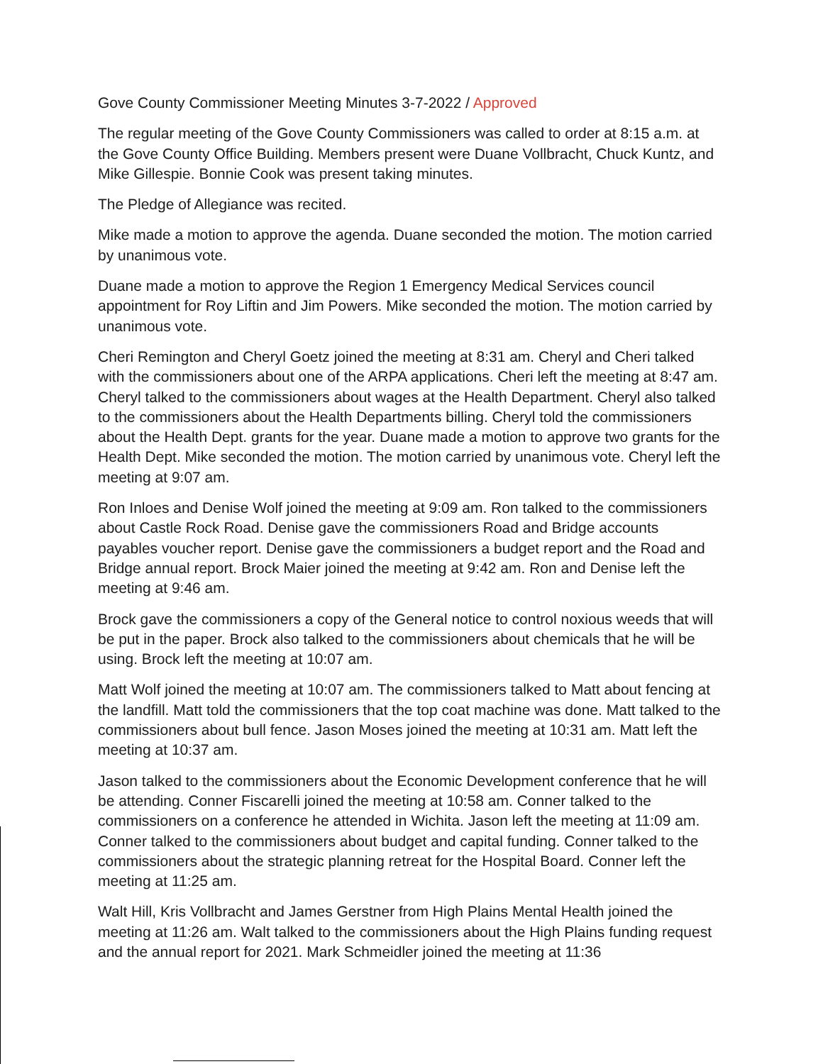Gove County Commissioner Meeting Minutes 3-7-2022 / Approved
The regular meeting of the Gove County Commissioners was called to order at 8:15 a.m. at the Gove County Office Building. Members present were Duane Vollbracht, Chuck Kuntz, and Mike Gillespie. Bonnie Cook was present taking minutes.
The Pledge of Allegiance was recited.
Mike made a motion to approve the agenda. Duane seconded the motion. The motion carried by unanimous vote.
Duane made a motion to approve the Region 1 Emergency Medical Services council appointment for Roy Liftin and Jim Powers. Mike seconded the motion. The motion carried by unanimous vote.
Cheri Remington and Cheryl Goetz joined the meeting at 8:31 am. Cheryl and Cheri talked with the commissioners about one of the ARPA applications. Cheri left the meeting at 8:47 am. Cheryl talked to the commissioners about wages at the Health Department. Cheryl also talked to the commissioners about the Health Departments billing. Cheryl told the commissioners about the Health Dept. grants for the year. Duane made a motion to approve two grants for the Health Dept. Mike seconded the motion. The motion carried by unanimous vote. Cheryl left the meeting at 9:07 am.
Ron Inloes and Denise Wolf joined the meeting at 9:09 am. Ron talked to the commissioners about Castle Rock Road. Denise gave the commissioners Road and Bridge accounts payables voucher report. Denise gave the commissioners a budget report and the Road and Bridge annual report. Brock Maier joined the meeting at 9:42 am. Ron and Denise left the meeting at 9:46 am.
Brock gave the commissioners a copy of the General notice to control noxious weeds that will be put in the paper. Brock also talked to the commissioners about chemicals that he will be using. Brock left the meeting at 10:07 am.
Matt Wolf joined the meeting at 10:07 am. The commissioners talked to Matt about fencing at the landfill. Matt told the commissioners that the top coat machine was done. Matt talked to the commissioners about bull fence. Jason Moses joined the meeting at 10:31 am. Matt left the meeting at 10:37 am.
Jason talked to the commissioners about the Economic Development conference that he will be attending. Conner Fiscarelli joined the meeting at 10:58 am. Conner talked to the commissioners on a conference he attended in Wichita. Jason left the meeting at 11:09 am. Conner talked to the commissioners about budget and capital funding. Conner talked to the commissioners about the strategic planning retreat for the Hospital Board. Conner left the meeting at 11:25 am.
Walt Hill, Kris Vollbracht and James Gerstner from High Plains Mental Health joined the meeting at 11:26 am. Walt talked to the commissioners about the High Plains funding request and the annual report for 2021. Mark Schmeidler joined the meeting at 11:36